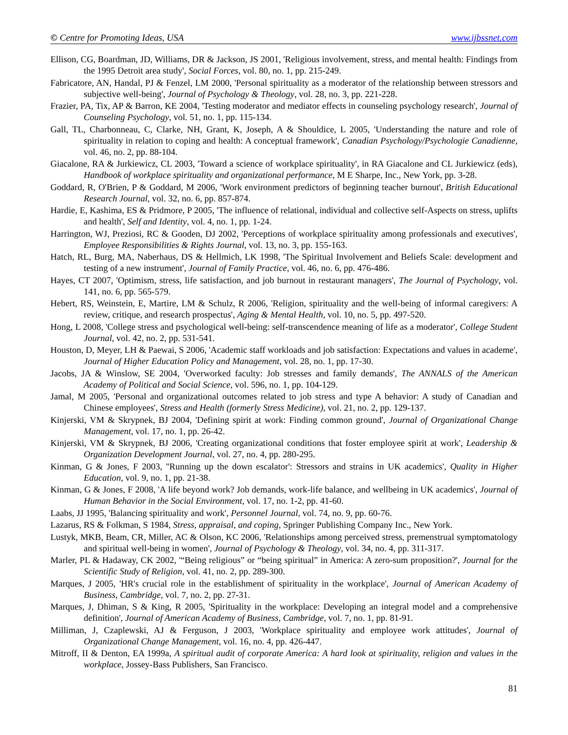© Centre for Promoting Ideas, USA www.ijbssnet.com
Ellison, CG, Boardman, JD, Williams, DR & Jackson, JS 2001, 'Religious involvement, stress, and mental health: Findings from the 1995 Detroit area study', Social Forces, vol. 80, no. 1, pp. 215-249.
Fabricatore, AN, Handal, PJ & Fenzel, LM 2000, 'Personal spirituality as a moderator of the relationship between stressors and subjective well-being', Journal of Psychology & Theology, vol. 28, no. 3, pp. 221-228.
Frazier, PA, Tix, AP & Barron, KE 2004, 'Testing moderator and mediator effects in counseling psychology research', Journal of Counseling Psychology, vol. 51, no. 1, pp. 115-134.
Gall, TL, Charbonneau, C, Clarke, NH, Grant, K, Joseph, A & Shouldice, L 2005, 'Understanding the nature and role of spirituality in relation to coping and health: A conceptual framework', Canadian Psychology/Psychologie Canadienne, vol. 46, no. 2, pp. 88-104.
Giacalone, RA & Jurkiewicz, CL 2003, 'Toward a science of workplace spirituality', in RA Giacalone and CL Jurkiewicz (eds), Handbook of workplace spirituality and organizational performance, M E Sharpe, Inc., New York, pp. 3-28.
Goddard, R, O'Brien, P & Goddard, M 2006, 'Work environment predictors of beginning teacher burnout', British Educational Research Journal, vol. 32, no. 6, pp. 857-874.
Hardie, E, Kashima, ES & Pridmore, P 2005, 'The influence of relational, individual and collective self-Aspects on stress, uplifts and health', Self and Identity, vol. 4, no. 1, pp. 1-24.
Harrington, WJ, Preziosi, RC & Gooden, DJ 2002, 'Perceptions of workplace spirituality among professionals and executives', Employee Responsibilities & Rights Journal, vol. 13, no. 3, pp. 155-163.
Hatch, RL, Burg, MA, Naberhaus, DS & Hellmich, LK 1998, 'The Spiritual Involvement and Beliefs Scale: development and testing of a new instrument', Journal of Family Practice, vol. 46, no. 6, pp. 476-486.
Hayes, CT 2007, 'Optimism, stress, life satisfaction, and job burnout in restaurant managers', The Journal of Psychology, vol. 141, no. 6, pp. 565-579.
Hebert, RS, Weinstein, E, Martire, LM & Schulz, R 2006, 'Religion, spirituality and the well-being of informal caregivers: A review, critique, and research prospectus', Aging & Mental Health, vol. 10, no. 5, pp. 497-520.
Hong, L 2008, 'College stress and psychological well-being: self-transcendence meaning of life as a moderator', College Student Journal, vol. 42, no. 2, pp. 531-541.
Houston, D, Meyer, LH & Paewai, S 2006, 'Academic staff workloads and job satisfaction: Expectations and values in academe', Journal of Higher Education Policy and Management, vol. 28, no. 1, pp. 17-30.
Jacobs, JA & Winslow, SE 2004, 'Overworked faculty: Job stresses and family demands', The ANNALS of the American Academy of Political and Social Science, vol. 596, no. 1, pp. 104-129.
Jamal, M 2005, 'Personal and organizational outcomes related to job stress and type A behavior: A study of Canadian and Chinese employees', Stress and Health (formerly Stress Medicine), vol. 21, no. 2, pp. 129-137.
Kinjerski, VM & Skrypnek, BJ 2004, 'Defining spirit at work: Finding common ground', Journal of Organizational Change Management, vol. 17, no. 1, pp. 26-42.
Kinjerski, VM & Skrypnek, BJ 2006, 'Creating organizational conditions that foster employee spirit at work', Leadership & Organization Development Journal, vol. 27, no. 4, pp. 280-295.
Kinman, G & Jones, F 2003, ''Running up the down escalator': Stressors and strains in UK academics', Quality in Higher Education, vol. 9, no. 1, pp. 21-38.
Kinman, G & Jones, F 2008, 'A life beyond work? Job demands, work-life balance, and wellbeing in UK academics', Journal of Human Behavior in the Social Environment, vol. 17, no. 1-2, pp. 41-60.
Laabs, JJ 1995, 'Balancing spirituality and work', Personnel Journal, vol. 74, no. 9, pp. 60-76.
Lazarus, RS & Folkman, S 1984, Stress, appraisal, and coping, Springer Publishing Company Inc., New York.
Lustyk, MKB, Beam, CR, Miller, AC & Olson, KC 2006, 'Relationships among perceived stress, premenstrual symptomatology and spiritual well-being in women', Journal of Psychology & Theology, vol. 34, no. 4, pp. 311-317.
Marler, PL & Hadaway, CK 2002, '“Being religious” or “being spiritual” in America: A zero-sum proposition?', Journal for the Scientific Study of Religion, vol. 41, no. 2, pp. 289-300.
Marques, J 2005, 'HR's crucial role in the establishment of spirituality in the workplace', Journal of American Academy of Business, Cambridge, vol. 7, no. 2, pp. 27-31.
Marques, J, Dhiman, S & King, R 2005, 'Spirituality in the workplace: Developing an integral model and a comprehensive definition', Journal of American Academy of Business, Cambridge, vol. 7, no. 1, pp. 81-91.
Milliman, J, Czaplewski, AJ & Ferguson, J 2003, 'Workplace spirituality and employee work attitudes', Journal of Organizational Change Management, vol. 16, no. 4, pp. 426-447.
Mitroff, II & Denton, EA 1999a, A spiritual audit of corporate America: A hard look at spirituality, religion and values in the workplace, Jossey-Bass Publishers, San Francisco.
81